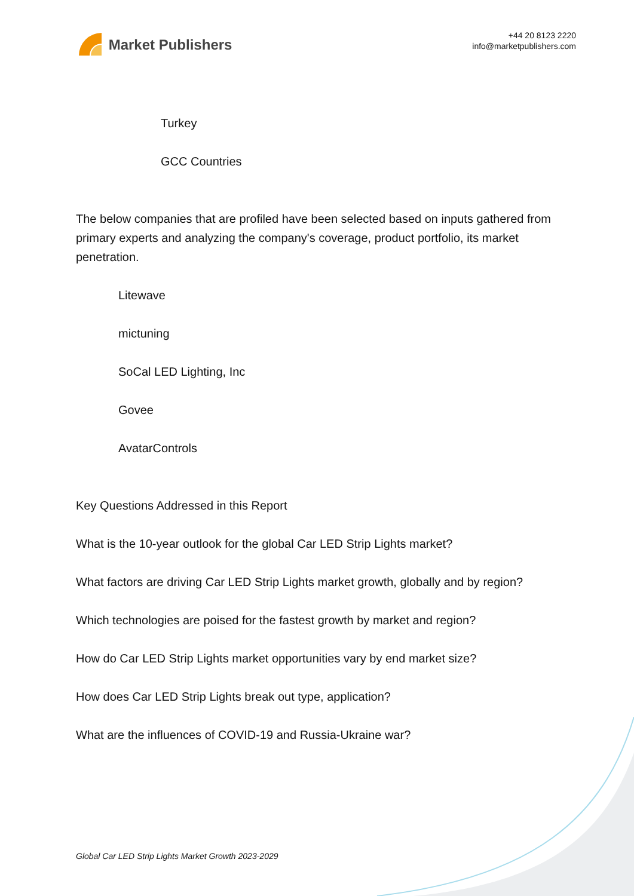Market Publishers
+44 20 8123 2220
info@marketpublishers.com
Turkey
GCC Countries
The below companies that are profiled have been selected based on inputs gathered from primary experts and analyzing the company's coverage, product portfolio, its market penetration.
Litewave
mictuning
SoCal LED Lighting, Inc
Govee
AvatarControls
Key Questions Addressed in this Report
What is the 10-year outlook for the global Car LED Strip Lights market?
What factors are driving Car LED Strip Lights market growth, globally and by region?
Which technologies are poised for the fastest growth by market and region?
How do Car LED Strip Lights market opportunities vary by end market size?
How does Car LED Strip Lights break out type, application?
What are the influences of COVID-19 and Russia-Ukraine war?
Global Car LED Strip Lights Market Growth 2023-2029